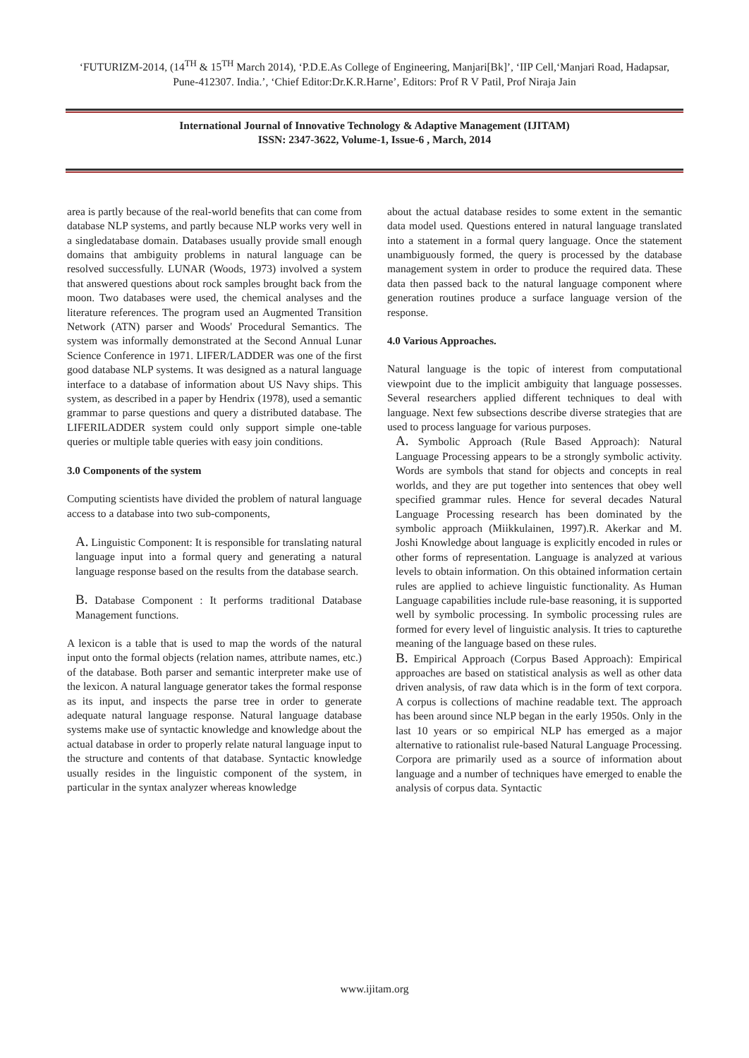‘FUTURIZM-2014, (14<sup>TH</sup> & 15<sup>TH</sup> March 2014), ‘P.D.E.As College of Engineering, Manjari[Bk]’, ‘IIP Cell,‘Manjari Road, Hadapsar, Pune-412307. India.’, ‘Chief Editor:Dr.K.R.Harne’, Editors: Prof R V Patil, Prof Niraja Jain
International Journal of Innovative Technology & Adaptive Management (IJITAM)
ISSN: 2347-3622, Volume-1, Issue-6 , March, 2014
area is partly because of the real-world benefits that can come from database NLP systems, and partly because NLP works very well in a singledatabase domain. Databases usually provide small enough domains that ambiguity problems in natural language can be resolved successfully. LUNAR (Woods, 1973) involved a system that answered questions about rock samples brought back from the moon. Two databases were used, the chemical analyses and the literature references. The program used an Augmented Transition Network (ATN) parser and Woods' Procedural Semantics. The system was informally demonstrated at the Second Annual Lunar Science Conference in 1971. LIFER/LADDER was one of the first good database NLP systems. It was designed as a natural language interface to a database of information about US Navy ships. This system, as described in a paper by Hendrix (1978), used a semantic grammar to parse questions and query a distributed database. The LIFERILADDER system could only support simple one-table queries or multiple table queries with easy join conditions.
3.0 Components of the system
Computing scientists have divided the problem of natural language access to a database into two sub-components,
A. Linguistic Component: It is responsible for translating natural language input into a formal query and generating a natural language response based on the results from the database search.
B. Database Component : It performs traditional Database Management functions.
A lexicon is a table that is used to map the words of the natural input onto the formal objects (relation names, attribute names, etc.) of the database. Both parser and semantic interpreter make use of the lexicon. A natural language generator takes the formal response as its input, and inspects the parse tree in order to generate adequate natural language response. Natural language database systems make use of syntactic knowledge and knowledge about the actual database in order to properly relate natural language input to the structure and contents of that database. Syntactic knowledge usually resides in the linguistic component of the system, in particular in the syntax analyzer whereas knowledge
about the actual database resides to some extent in the semantic data model used. Questions entered in natural language translated into a statement in a formal query language. Once the statement unambiguously formed, the query is processed by the database management system in order to produce the required data. These data then passed back to the natural language component where generation routines produce a surface language version of the response.
4.0 Various Approaches.
Natural language is the topic of interest from computational viewpoint due to the implicit ambiguity that language possesses. Several researchers applied different techniques to deal with language. Next few subsections describe diverse strategies that are used to process language for various purposes.
A. Symbolic Approach (Rule Based Approach): Natural Language Processing appears to be a strongly symbolic activity. Words are symbols that stand for objects and concepts in real worlds, and they are put together into sentences that obey well specified grammar rules. Hence for several decades Natural Language Processing research has been dominated by the symbolic approach (Miikkulainen, 1997).R. Akerkar and M. Joshi Knowledge about language is explicitly encoded in rules or other forms of representation. Language is analyzed at various levels to obtain information. On this obtained information certain rules are applied to achieve linguistic functionality. As Human Language capabilities include rule-base reasoning, it is supported well by symbolic processing. In symbolic processing rules are formed for every level of linguistic analysis. It tries to capturethe meaning of the language based on these rules.
B. Empirical Approach (Corpus Based Approach): Empirical approaches are based on statistical analysis as well as other data driven analysis, of raw data which is in the form of text corpora. A corpus is collections of machine readable text. The approach has been around since NLP began in the early 1950s. Only in the last 10 years or so empirical NLP has emerged as a major alternative to rationalist rule-based Natural Language Processing. Corpora are primarily used as a source of information about language and a number of techniques have emerged to enable the analysis of corpus data. Syntactic
www.ijitam.org